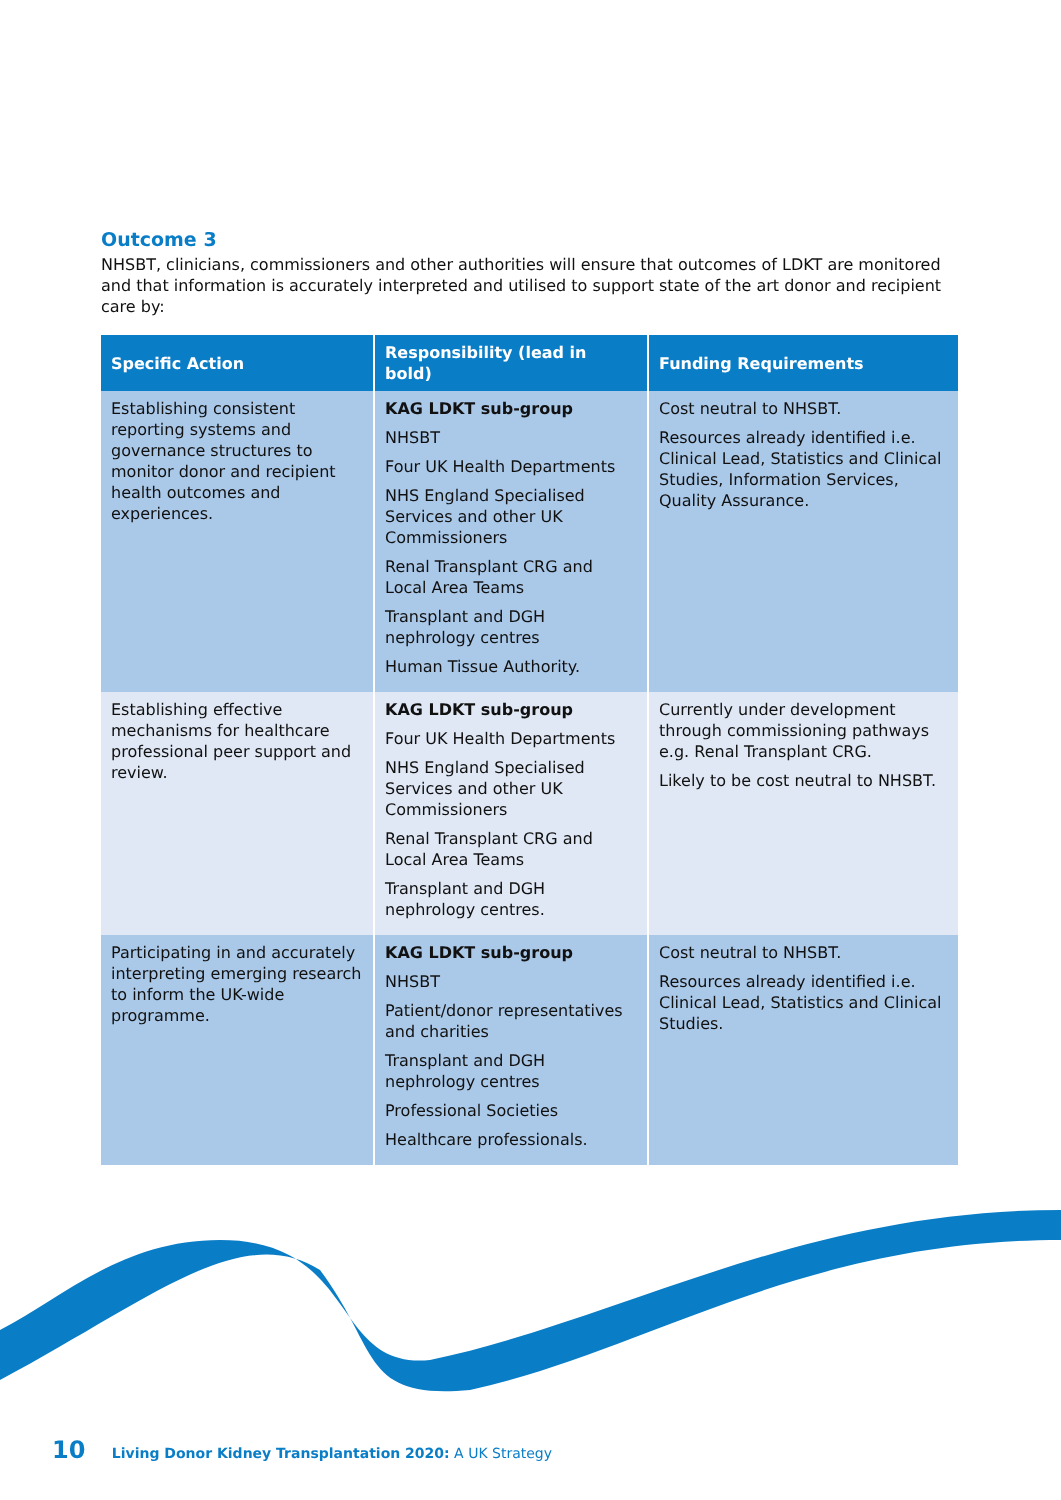Outcome 3
NHSBT, clinicians, commissioners and other authorities will ensure that outcomes of LDKT are monitored and that information is accurately interpreted and utilised to support state of the art donor and recipient care by:
| Specific Action | Responsibility (lead in bold) | Funding Requirements |
| --- | --- | --- |
| Establishing consistent reporting systems and governance structures to monitor donor and recipient health outcomes and experiences. | KAG LDKT sub-group NHSBT Four UK Health Departments NHS England Specialised Services and other UK Commissioners Renal Transplant CRG and Local Area Teams Transplant and DGH nephrology centres Human Tissue Authority. | Cost neutral to NHSBT. Resources already identified i.e. Clinical Lead, Statistics and Clinical Studies, Information Services, Quality Assurance. |
| Establishing effective mechanisms for healthcare professional peer support and review. | KAG LDKT sub-group Four UK Health Departments NHS England Specialised Services and other UK Commissioners Renal Transplant CRG and Local Area Teams Transplant and DGH nephrology centres. | Currently under development through commissioning pathways e.g. Renal Transplant CRG. Likely to be cost neutral to NHSBT. |
| Participating in and accurately interpreting emerging research to inform the UK-wide programme. | KAG LDKT sub-group NHSBT Patient/donor representatives and charities Transplant and DGH nephrology centres Professional Societies Healthcare professionals. | Cost neutral to NHSBT. Resources already identified i.e. Clinical Lead, Statistics and Clinical Studies. |
10 Living Donor Kidney Transplantation 2020: A UK Strategy